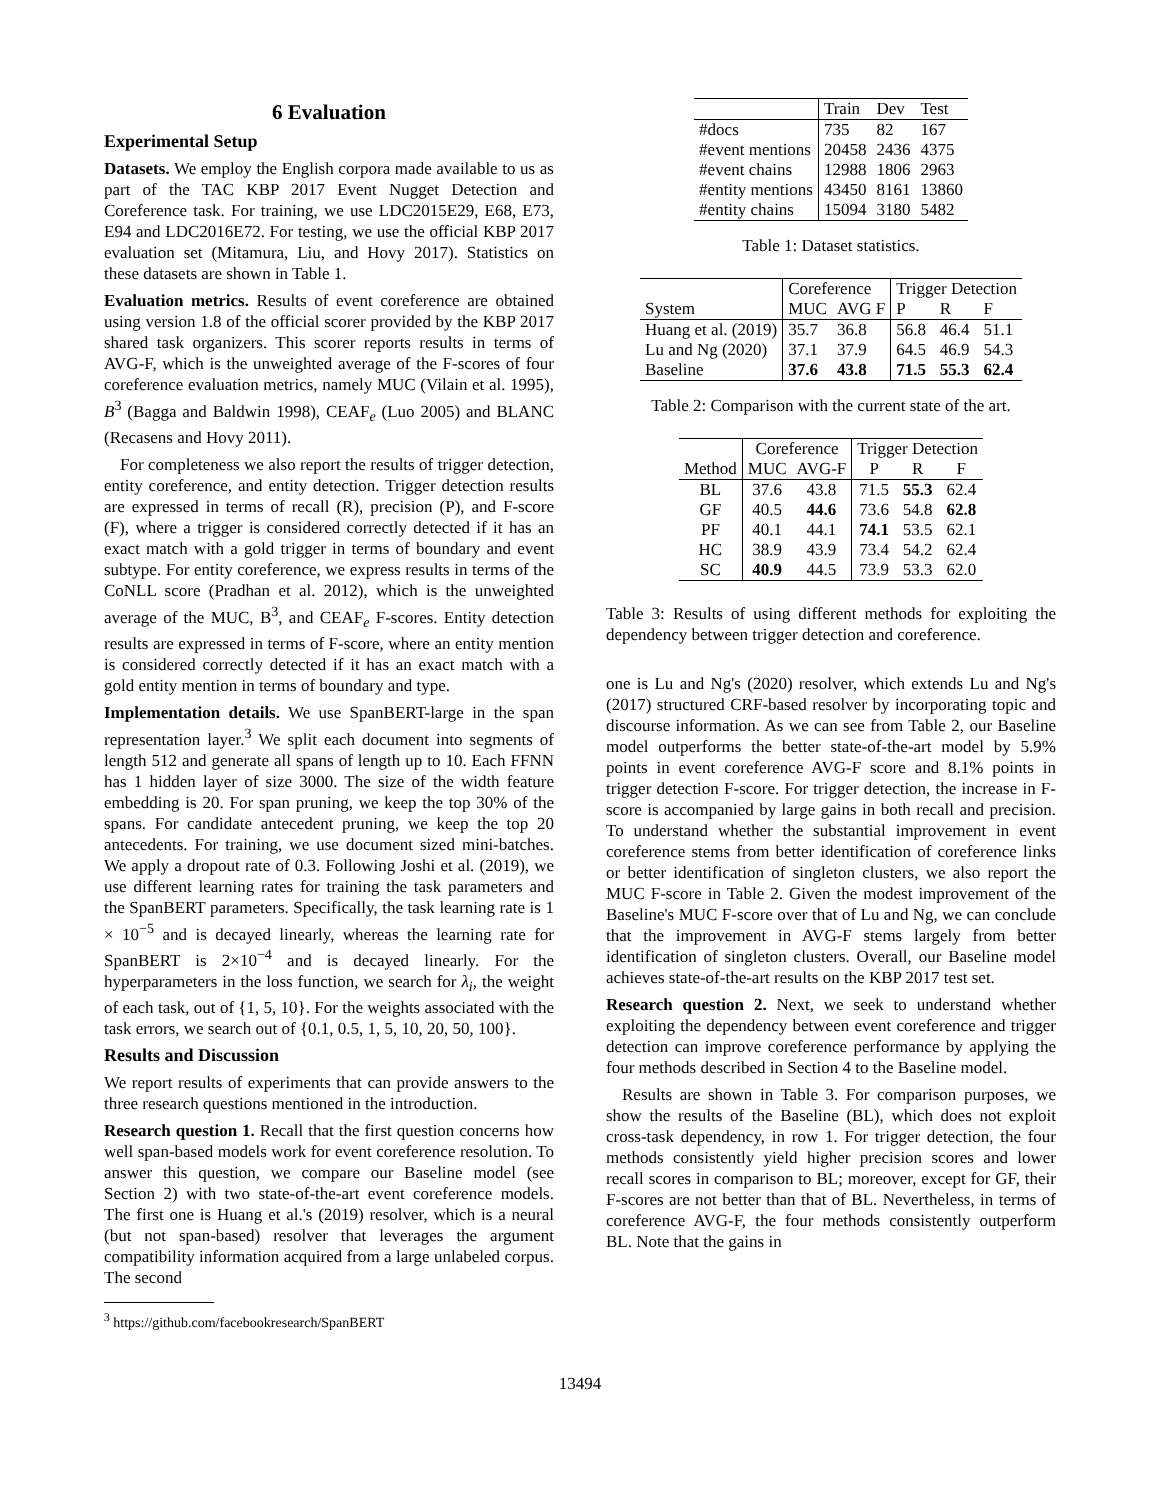6 Evaluation
Experimental Setup
Datasets. We employ the English corpora made available to us as part of the TAC KBP 2017 Event Nugget Detection and Coreference task. For training, we use LDC2015E29, E68, E73, E94 and LDC2016E72. For testing, we use the official KBP 2017 evaluation set (Mitamura, Liu, and Hovy 2017). Statistics on these datasets are shown in Table 1.
Evaluation metrics. Results of event coreference are obtained using version 1.8 of the official scorer provided by the KBP 2017 shared task organizers. This scorer reports results in terms of AVG-F, which is the unweighted average of the F-scores of four coreference evaluation metrics, namely MUC (Vilain et al. 1995), B<sup>3</sup> (Bagga and Baldwin 1998), CEAF<sub>e</sub> (Luo 2005) and BLANC (Recasens and Hovy 2011).
For completeness we also report the results of trigger detection, entity coreference, and entity detection. Trigger detection results are expressed in terms of recall (R), precision (P), and F-score (F), where a trigger is considered correctly detected if it has an exact match with a gold trigger in terms of boundary and event subtype. For entity coreference, we express results in terms of the CoNLL score (Pradhan et al. 2012), which is the unweighted average of the MUC, B<sup>3</sup>, and CEAF<sub>e</sub> F-scores. Entity detection results are expressed in terms of F-score, where an entity mention is considered correctly detected if it has an exact match with a gold entity mention in terms of boundary and type.
Implementation details. We use SpanBERT-large in the span representation layer.<sup>3</sup> We split each document into segments of length 512 and generate all spans of length up to 10. Each FFNN has 1 hidden layer of size 3000. The size of the width feature embedding is 20. For span pruning, we keep the top 30% of the spans. For candidate antecedent pruning, we keep the top 20 antecedents. For training, we use document sized mini-batches. We apply a dropout rate of 0.3. Following Joshi et al. (2019), we use different learning rates for training the task parameters and the SpanBERT parameters. Specifically, the task learning rate is 1 × 10<sup>−5</sup> and is decayed linearly, whereas the learning rate for SpanBERT is 2×10<sup>−4</sup> and is decayed linearly. For the hyperparameters in the loss function, we search for λ<sub>i</sub>, the weight of each task, out of {1, 5, 10}. For the weights associated with the task errors, we search out of {0.1, 0.5, 1, 5, 10, 20, 50, 100}.
Results and Discussion
We report results of experiments that can provide answers to the three research questions mentioned in the introduction.
Research question 1. Recall that the first question concerns how well span-based models work for event coreference resolution. To answer this question, we compare our Baseline model (see Section 2) with two state-of-the-art event coreference models. The first one is Huang et al.'s (2019) resolver, which is a neural (but not span-based) resolver that leverages the argument compatibility information acquired from a large unlabeled corpus. The second
<sup>3</sup> https://github.com/facebookresearch/SpanBERT
| | Train | Dev | Test |
| #docs | 735 | 82 | 167 |
| #event mentions | 20458 | 2436 | 4375 |
| #event chains | 12988 | 1806 | 2963 |
| #entity mentions | 43450 | 8161 | 13860 |
| #entity chains | 15094 | 3180 | 5482 |
Table 1: Dataset statistics.
| | Coreference | | Trigger Detection | | |
| System | MUC | AVG F | P | R | F |
| Huang et al. (2019) | 35.7 | 36.8 | 56.8 | 46.4 | 51.1 |
| Lu and Ng (2020) | 37.1 | 37.9 | 64.5 | 46.9 | 54.3 |
| Baseline | 37.6 | 43.8 | 71.5 | 55.3 | 62.4 |
Table 2: Comparison with the current state of the art.
| | Coreference | | Trigger Detection | | |
| Method | MUC | AVG-F | P | R | F |
| BL | 37.6 | 43.8 | 71.5 | 55.3 | 62.4 |
| GF | 40.5 | 44.6 | 73.6 | 54.8 | 62.8 |
| PF | 40.1 | 44.1 | 74.1 | 53.5 | 62.1 |
| HC | 38.9 | 43.9 | 73.4 | 54.2 | 62.4 |
| SC | 40.9 | 44.5 | 73.9 | 53.3 | 62.0 |
Table 3: Results of using different methods for exploiting the dependency between trigger detection and coreference.
one is Lu and Ng's (2020) resolver, which extends Lu and Ng's (2017) structured CRF-based resolver by incorporating topic and discourse information. As we can see from Table 2, our Baseline model outperforms the better state-of-the-art model by 5.9% points in event coreference AVG-F score and 8.1% points in trigger detection F-score. For trigger detection, the increase in F-score is accompanied by large gains in both recall and precision. To understand whether the substantial improvement in event coreference stems from better identification of coreference links or better identification of singleton clusters, we also report the MUC F-score in Table 2. Given the modest improvement of the Baseline's MUC F-score over that of Lu and Ng, we can conclude that the improvement in AVG-F stems largely from better identification of singleton clusters. Overall, our Baseline model achieves state-of-the-art results on the KBP 2017 test set.
Research question 2. Next, we seek to understand whether exploiting the dependency between event coreference and trigger detection can improve coreference performance by applying the four methods described in Section 4 to the Baseline model.
Results are shown in Table 3. For comparison purposes, we show the results of the Baseline (BL), which does not exploit cross-task dependency, in row 1. For trigger detection, the four methods consistently yield higher precision scores and lower recall scores in comparison to BL; moreover, except for GF, their F-scores are not better than that of BL. Nevertheless, in terms of coreference AVG-F, the four methods consistently outperform BL. Note that the gains in
13494